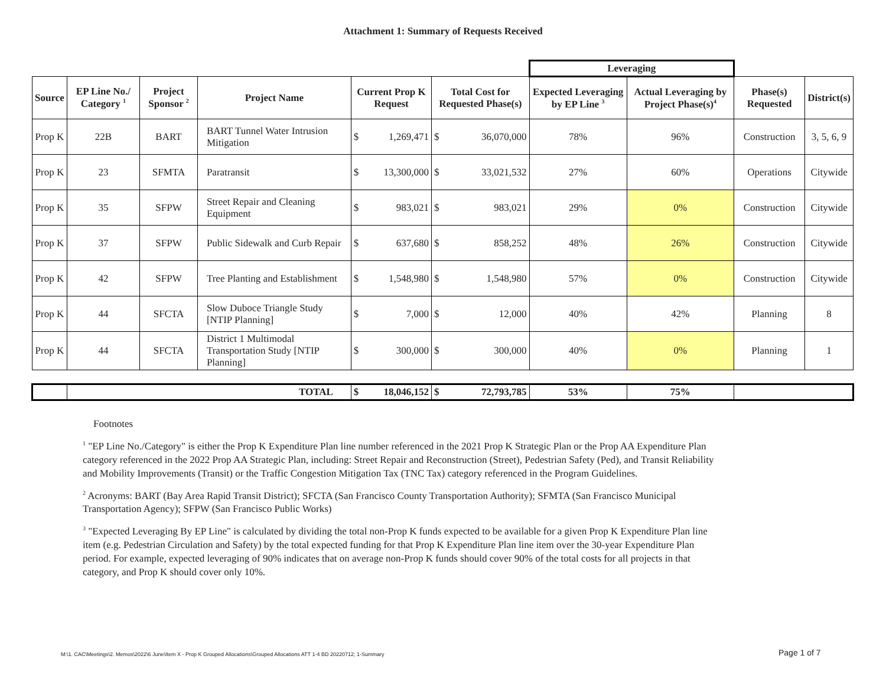Attachment 1: Summary of Requests Received
| | | | | | | Leveraging | | | |
| Source | EP Line No./ Category <sup>1</sup> | Project Sponsor <sup>2</sup> | Project Name | Current Prop K Request | Total Cost for Requested Phase(s) | Expected Leveraging by EP Line <sup>3</sup> | Actual Leveraging by Project Phase(s)<sup>4</sup> | Phase(s) Requested | District(s) |
| Prop K | 22B | BART | BART Tunnel Water Intrusion Mitigation | $ 1,269,471 | $ 36,070,000 | 78% | 96% | Construction | 3, 5, 6, 9 |
| Prop K | 23 | SFMTA | Paratransit | $ 13,300,000 | $ 33,021,532 | 27% | 60% | Operations | Citywide |
| Prop K | 35 | SFPW | Street Repair and Cleaning Equipment | $ 983,021 | $ 983,021 | 29% | 0% | Construction | Citywide |
| Prop K | 37 | SFPW | Public Sidewalk and Curb Repair | $ 637,680 | $ 858,252 | 48% | 26% | Construction | Citywide |
| Prop K | 42 | SFPW | Tree Planting and Establishment | $ 1,548,980 | $ 1,548,980 | 57% | 0% | Construction | Citywide |
| Prop K | 44 | SFCTA | Slow Duboce Triangle Study [NTIP Planning] | $ 7,000 | $ 12,000 | 40% | 42% | Planning | 8 |
| Prop K | 44 | SFCTA | District 1 Multimodal Transportation Study [NTIP Planning] | $ 300,000 | $ 300,000 | 40% | 0% | Planning | 1 |
| | TOTAL | | | $ 18,046,152 | $ 72,793,785 | 53% | 75% | | |
Footnotes
<sup>1</sup> "EP Line No./Category" is either the Prop K Expenditure Plan line number referenced in the 2021 Prop K Strategic Plan or the Prop AA Expenditure Plan category referenced in the 2022 Prop AA Strategic Plan, including: Street Repair and Reconstruction (Street), Pedestrian Safety (Ped), and Transit Reliability and Mobility Improvements (Transit) or the Traffic Congestion Mitigation Tax (TNC Tax) category referenced in the Program Guidelines.
<sup>2</sup> Acronyms: BART (Bay Area Rapid Transit District); SFCTA (San Francisco County Transportation Authority); SFMTA (San Francisco Municipal Transportation Agency); SFPW (San Francisco Public Works)
<sup>3</sup> "Expected Leveraging By EP Line" is calculated by dividing the total non-Prop K funds expected to be available for a given Prop K Expenditure Plan line item (e.g. Pedestrian Circulation and Safety) by the total expected funding for that Prop K Expenditure Plan line item over the 30-year Expenditure Plan period. For example, expected leveraging of 90% indicates that on average non-Prop K funds should cover 90% of the total costs for all projects in that category, and Prop K should cover only 10%.
M:\1. CAC\Meetings\2. Memos\2022\6 June\Item X - Prop K Grouped Allocations\Grouped Allocations ATT 1-4 BD 20220712; 1-Summary
Page 1 of 7